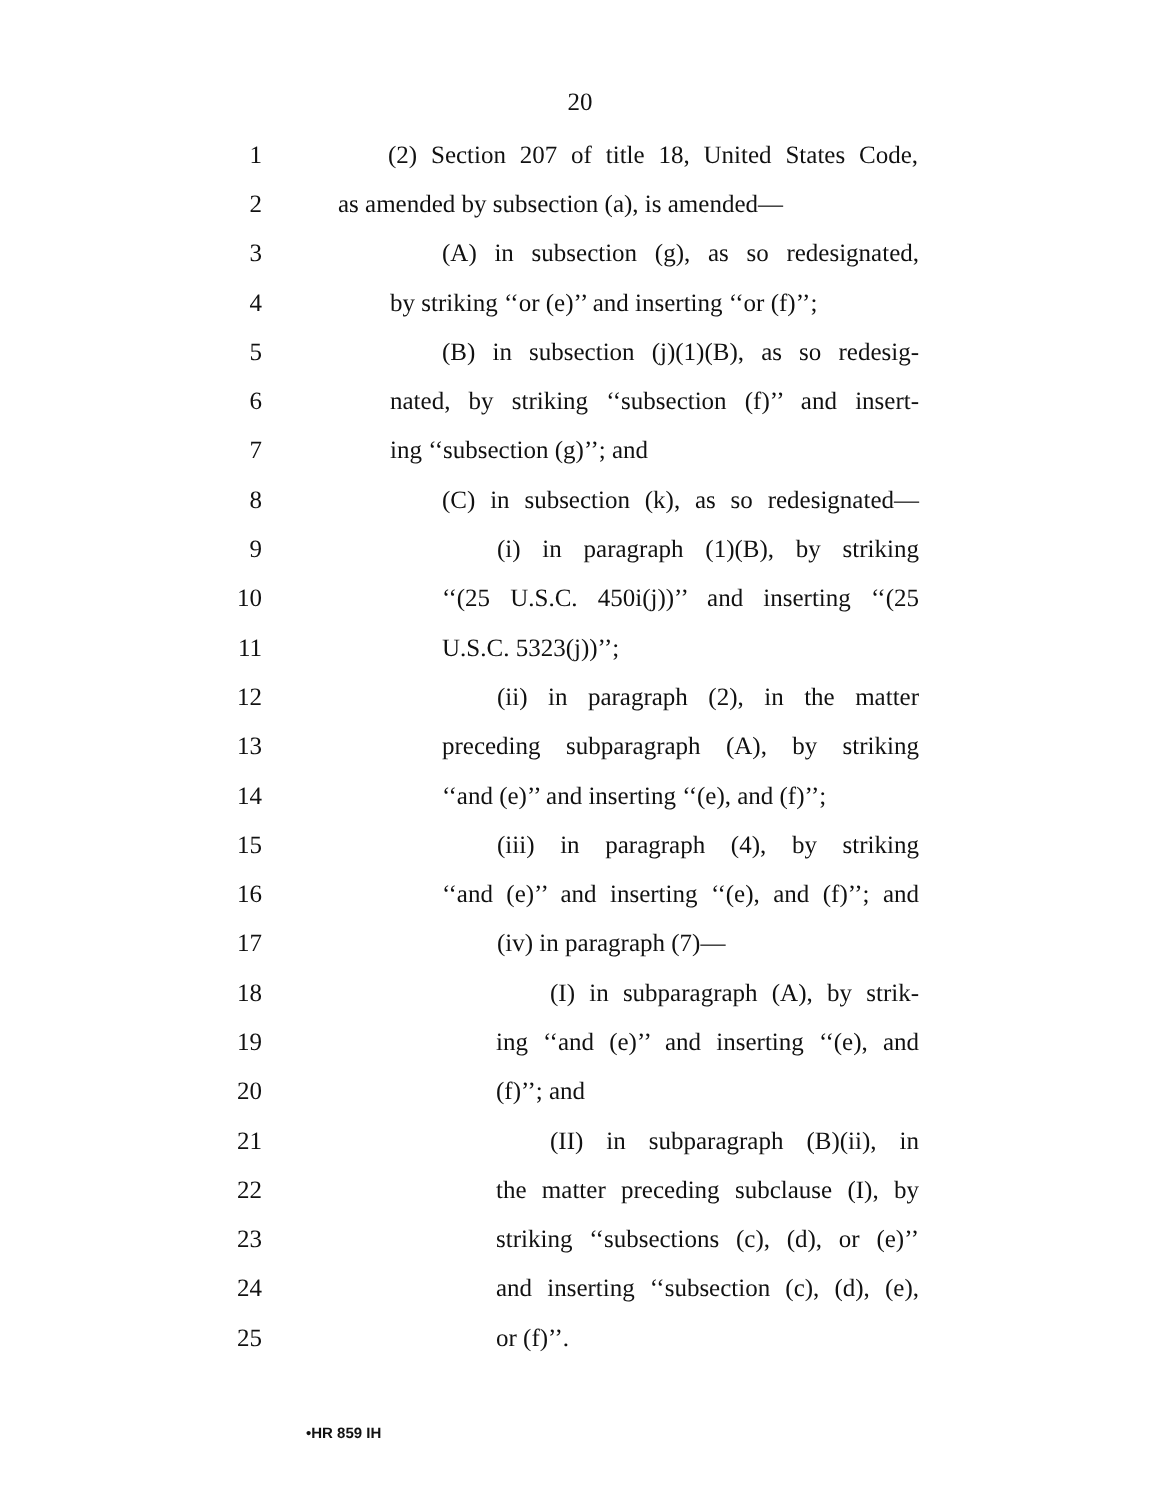20
1 (2) Section 207 of title 18, United States Code,
2 as amended by subsection (a), is amended—
3 (A) in subsection (g), as so redesignated,
4 by striking ‘‘or (e)’’ and inserting ‘‘or (f)’’;
5 (B) in subsection (j)(1)(B), as so redesig-
6 nated, by striking ‘‘subsection (f)’’ and insert-
7 ing ‘‘subsection (g)’’; and
8 (C) in subsection (k), as so redesignated—
9 (i) in paragraph (1)(B), by striking
10 ‘‘(25 U.S.C. 450i(j))’’ and inserting ‘‘(25
11 U.S.C. 5323(j))’’;
12 (ii) in paragraph (2), in the matter
13 preceding subparagraph (A), by striking
14 ‘‘and (e)’’ and inserting ‘‘(e), and (f)’’;
15 (iii) in paragraph (4), by striking
16 ‘‘and (e)’’ and inserting ‘‘(e), and (f)’’; and
17 (iv) in paragraph (7)—
18 (I) in subparagraph (A), by strik-
19 ing ‘‘and (e)’’ and inserting ‘‘(e), and
20 (f)’’; and
21 (II) in subparagraph (B)(ii), in
22 the matter preceding subclause (I), by
23 striking ‘‘subsections (c), (d), or (e)’’
24 and inserting ‘‘subsection (c), (d), (e),
25 or (f)’’.
•HR 859 IH